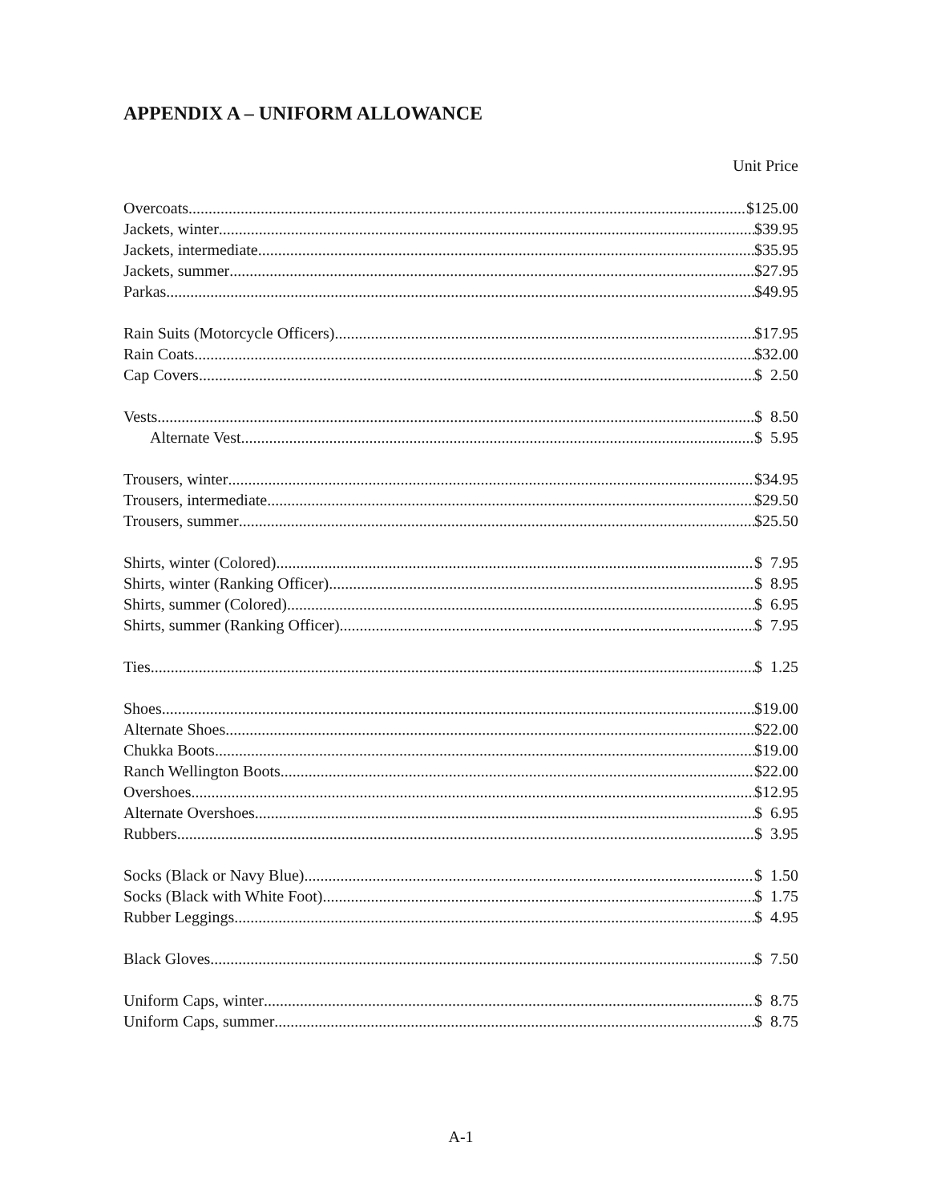APPENDIX A – UNIFORM ALLOWANCE
Unit Price
Overcoats $125.00
Jackets, winter $39.95
Jackets, intermediate $35.95
Jackets, summer $27.95
Parkas $49.95
Rain Suits (Motorcycle Officers) $17.95
Rain Coats $32.00
Cap Covers $ 2.50
Vests $ 8.50
Alternate Vest $ 5.95
Trousers, winter $34.95
Trousers, intermediate $29.50
Trousers, summer $25.50
Shirts, winter (Colored) $ 7.95
Shirts, winter (Ranking Officer) $ 8.95
Shirts, summer (Colored) $ 6.95
Shirts, summer (Ranking Officer) $ 7.95
Ties $ 1.25
Shoes $19.00
Alternate Shoes $22.00
Chukka Boots $19.00
Ranch Wellington Boots $22.00
Overshoes $12.95
Alternate Overshoes $ 6.95
Rubbers $ 3.95
Socks (Black or Navy Blue) $ 1.50
Socks (Black with White Foot) $ 1.75
Rubber Leggings $ 4.95
Black Gloves $ 7.50
Uniform Caps, winter $ 8.75
Uniform Caps, summer $ 8.75
A-1